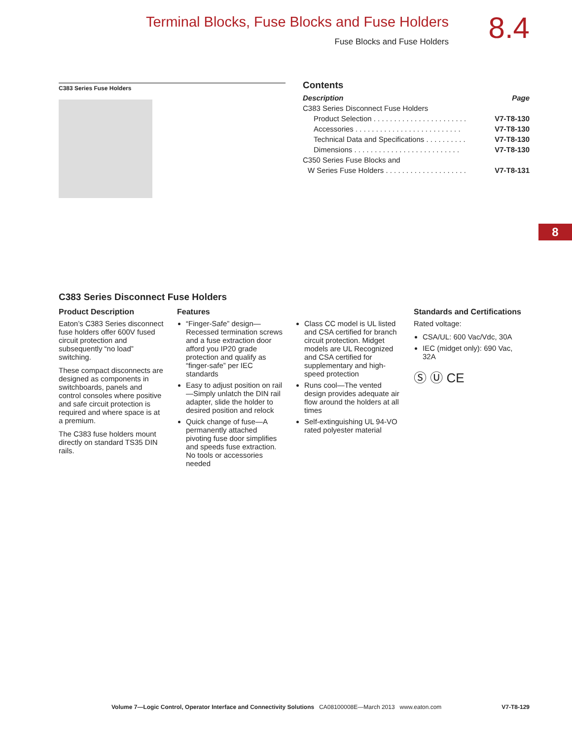Terminal Blocks, Fuse Blocks and Fuse Holders
Fuse Blocks and Fuse Holders
8.4
C383 Series Fuse Holders
Contents
Description Page
C383 Series Disconnect Fuse Holders
Product Selection . . . . . . . . . . . . . . . . . . . . . . . V7-T8-130
Accessories . . . . . . . . . . . . . . . . . . . . . . . . . . V7-T8-130
Technical Data and Specifications . . . . . . . . . . V7-T8-130
Dimensions . . . . . . . . . . . . . . . . . . . . . . . . . . V7-T8-130
C350 Series Fuse Blocks and
W Series Fuse Holders . . . . . . . . . . . . . . . . . . . . V7-T8-131
8
C383 Series Disconnect Fuse Holders
Product Description
Eaton’s C383 Series disconnect fuse holders offer 600V fused circuit protection and subsequently “no load” switching.
These compact disconnects are designed as components in switchboards, panels and control consoles where positive and safe circuit protection is required and where space is at a premium.
The C383 fuse holders mount directly on standard TS35 DIN rails.
Features
“Finger-Safe” design—Recessed termination screws and a fuse extraction door afford you IP20 grade protection and qualify as “finger-safe” per IEC standards
Easy to adjust position on rail—Simply unlatch the DIN rail adapter, slide the holder to desired position and relock
Quick change of fuse—A permanently attached pivoting fuse door simplifies and speeds fuse extraction. No tools or accessories needed
Class CC model is UL listed and CSA certified for branch circuit protection. Midget models are UL Recognized and CSA certified for supplementary and high-speed protection
Runs cool—The vented design provides adequate air flow around the holders at all times
Self-extinguishing UL 94-VO rated polyester material
Standards and Certifications
Rated voltage:
CSA/UL: 600 Vac/Vdc, 30A
IEC (midget only): 690 Vac, 32A
Ⓢ Ⓤ CE
Volume 7—Logic Control, Operator Interface and Connectivity Solutions CA08100008E—March 2013 www.eaton.com V7-T8-129